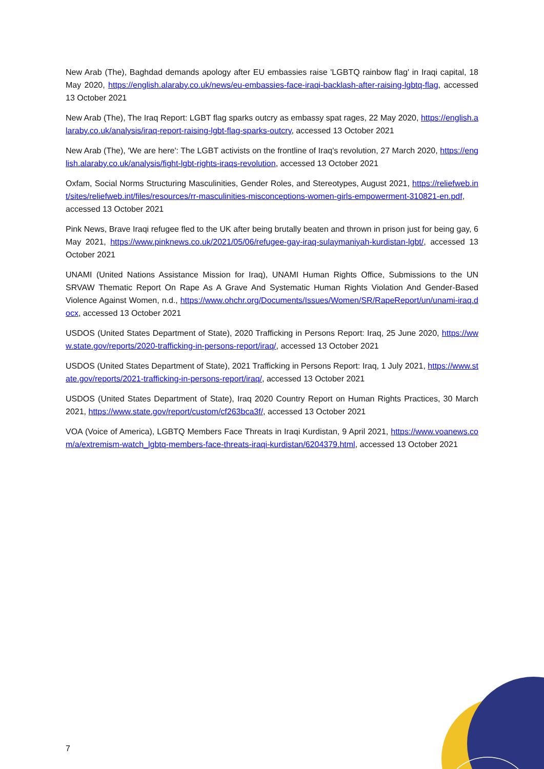New Arab (The), Baghdad demands apology after EU embassies raise 'LGBTQ rainbow flag' in Iraqi capital, 18 May 2020, https://english.alaraby.co.uk/news/eu-embassies-face-iraqi-backlash-after-raising-lgbtq-flag, accessed 13 October 2021
New Arab (The), The Iraq Report: LGBT flag sparks outcry as embassy spat rages, 22 May 2020, https://english.alaraby.co.uk/analysis/iraq-report-raising-lgbt-flag-sparks-outcry, accessed 13 October 2021
New Arab (The), 'We are here': The LGBT activists on the frontline of Iraq's revolution, 27 March 2020, https://english.alaraby.co.uk/analysis/fight-lgbt-rights-iraqs-revolution, accessed 13 October 2021
Oxfam, Social Norms Structuring Masculinities, Gender Roles, and Stereotypes, August 2021, https://reliefweb.int/sites/reliefweb.int/files/resources/rr-masculinities-misconceptions-women-girls-empowerment-310821-en.pdf, accessed 13 October 2021
Pink News, Brave Iraqi refugee fled to the UK after being brutally beaten and thrown in prison just for being gay, 6 May 2021, https://www.pinknews.co.uk/2021/05/06/refugee-gay-iraq-sulaymaniyah-kurdistan-lgbt/, accessed 13 October 2021
UNAMI (United Nations Assistance Mission for Iraq), UNAMI Human Rights Office, Submissions to the UN SRVAW Thematic Report On Rape As A Grave And Systematic Human Rights Violation And Gender-Based Violence Against Women, n.d., https://www.ohchr.org/Documents/Issues/Women/SR/RapeReport/un/unami-iraq.docx, accessed 13 October 2021
USDOS (United States Department of State), 2020 Trafficking in Persons Report: Iraq, 25 June 2020, https://www.state.gov/reports/2020-trafficking-in-persons-report/iraq/, accessed 13 October 2021
USDOS (United States Department of State), 2021 Trafficking in Persons Report: Iraq, 1 July 2021, https://www.state.gov/reports/2021-trafficking-in-persons-report/iraq/, accessed 13 October 2021
USDOS (United States Department of State), Iraq 2020 Country Report on Human Rights Practices, 30 March 2021, https://www.state.gov/report/custom/cf263bca3f/, accessed 13 October 2021
VOA (Voice of America), LGBTQ Members Face Threats in Iraqi Kurdistan, 9 April 2021, https://www.voanews.com/a/extremism-watch_lgbtq-members-face-threats-iraqi-kurdistan/6204379.html, accessed 13 October 2021
7